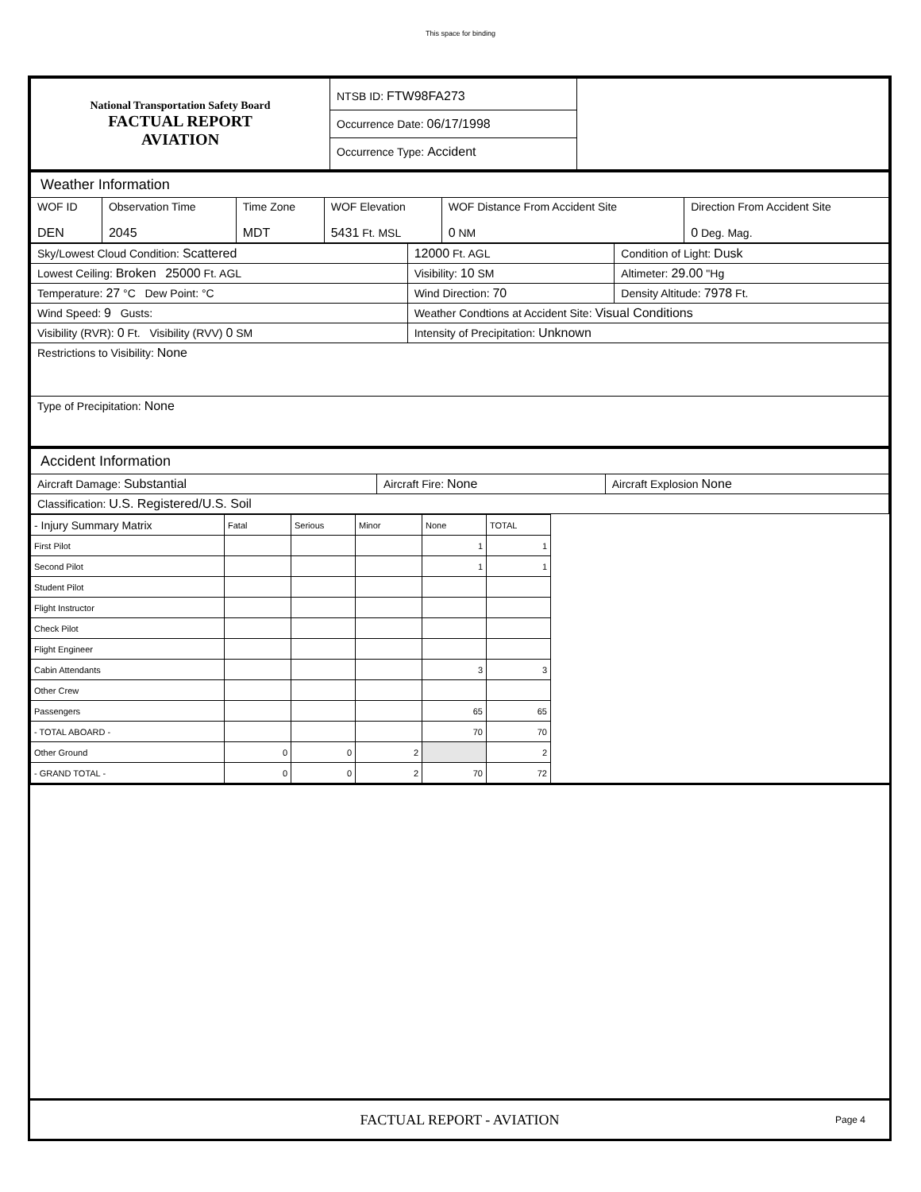This space for binding
| National Transportation Safety Board FACTUAL REPORT AVIATION | NTSB ID: FTW98FA273 Occurrence Date: 06/17/1998 Occurrence Type: Accident | |
| Weather Information | | | | | |
| WOF ID DEN | Observation Time 2045 | Time Zone MDT | WOF Elevation 5431 Ft. MSL | WOF Distance From Accident Site 0 NM | Direction From Accident Site 0 Deg. Mag. |
| Sky/Lowest Cloud Condition: Scattered | 12000 Ft. AGL | Condition of Light: Dusk |
| Lowest Ceiling: Broken 25000 Ft. AGL | Visibility: 10 SM | Altimeter: 29.00 "Hg |
| Temperature: 27 °C Dew Point: °C | Wind Direction: 70 | Density Altitude: 7978 Ft. |
| Wind Speed: 9 Gusts: | Weather Condtions at Accident Site: Visual Conditions | |
| Visibility (RVR): 0 Ft. Visibility (RVV) 0 SM | Intensity of Precipitation: Unknown | |
| Restrictions to Visibility: None | | |
| Type of Precipitation: None | | |
| Accident Information | | |
| Aircraft Damage: Substantial | Aircraft Fire: None | Aircraft Explosion None |
| Classification: U.S. Registered/U.S. Soil | | |
| - Injury Summary Matrix | Fatal | Serious | Minor | None | TOTAL | |
| First Pilot | | | | 1 | 1 | |
| Second Pilot | | | | 1 | 1 | |
| Student Pilot | | | | | | |
| Flight Instructor | | | | | | |
| Check Pilot | | | | | | |
| Flight Engineer | | | | | | |
| Cabin Attendants | | | | 3 | 3 | |
| Other Crew | | | | | | |
| Passengers | | | | 65 | 65 | |
| - TOTAL ABOARD - | | | | 70 | 70 | |
| Other Ground | 0 | 0 | 2 | | 2 | |
| - GRAND TOTAL - | 0 | 0 | 2 | 70 | 72 | |
FACTUAL REPORT - AVIATION Page 4